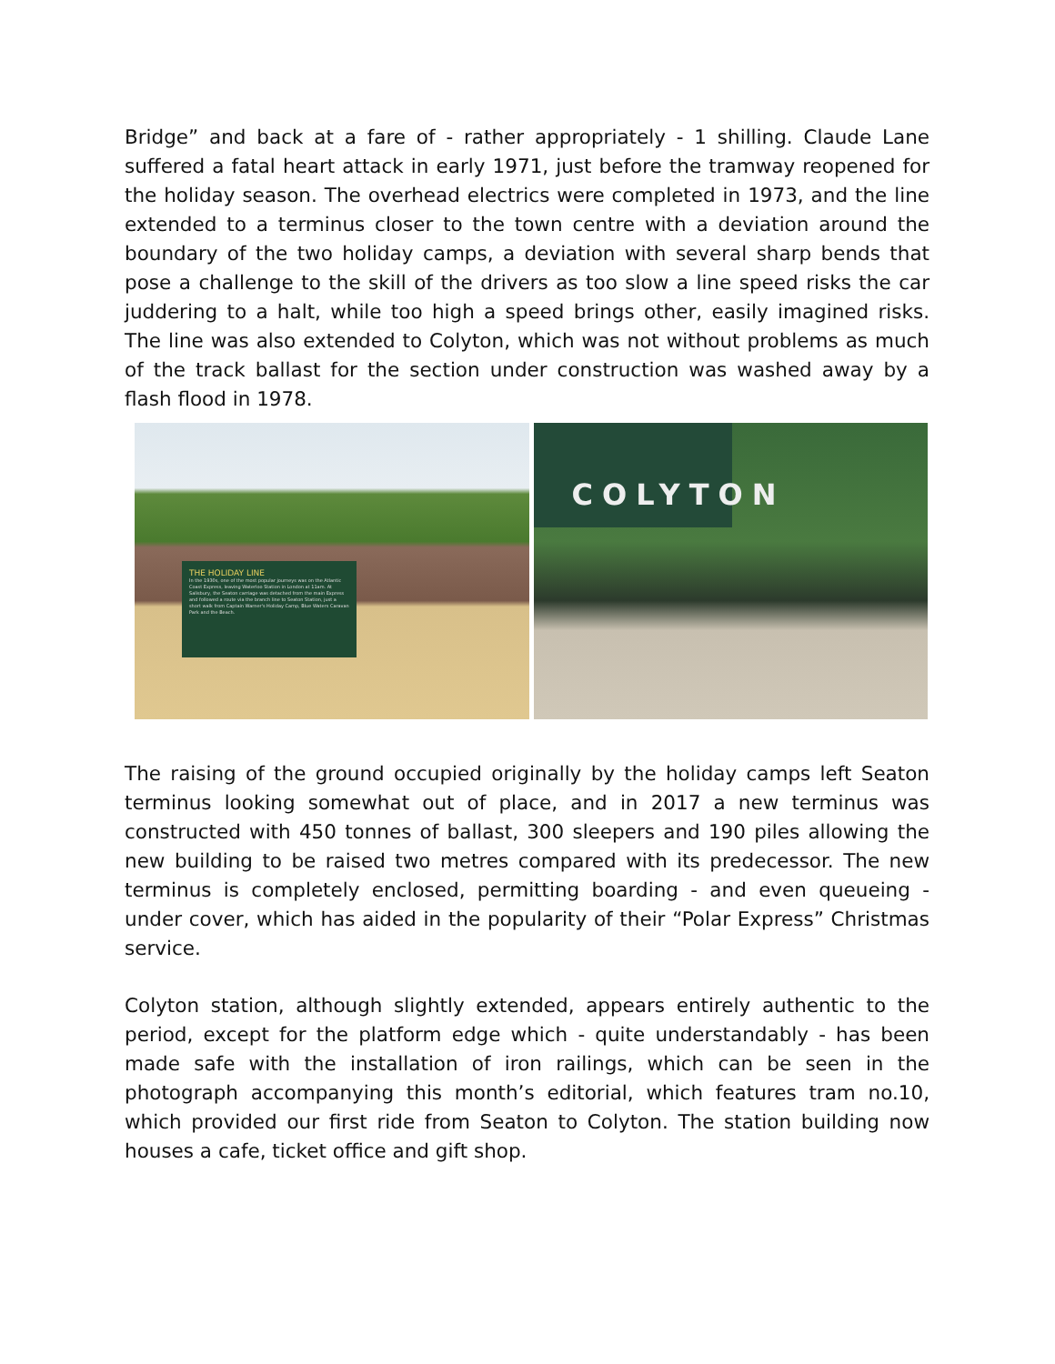Bridge” and back at a fare of - rather appropriately - 1 shilling. Claude Lane suffered a fatal heart attack in early 1971, just before the tramway reopened for the holiday season. The overhead electrics were completed in 1973, and the line extended to a terminus closer to the town centre with a deviation around the boundary of the two holiday camps, a deviation with several sharp bends that pose a challenge to the skill of the drivers as too slow a line speed risks the car juddering to a halt, while too high a speed brings other, easily imagined risks. The line was also extended to Colyton, which was not without problems as much of the track ballast for the section under construction was washed away by a flash flood in 1978.
THE HOLIDAY LINE
In the 1930s, one of the most popular journeys was on the Atlantic Coast Express, leaving Waterloo Station in London at 11am. At Salisbury, the Seaton carriage was detached from the main Express and followed a route via the branch line to Seaton Station, just a short walk from Captain Warner's Holiday Camp, Blue Waters Caravan Park and the Beach.
COLYTON
The raising of the ground occupied originally by the holiday camps left Seaton terminus looking somewhat out of place, and in 2017 a new terminus was constructed with 450 tonnes of ballast, 300 sleepers and 190 piles allowing the new building to be raised two metres compared with its predecessor. The new terminus is completely enclosed, permitting boarding - and even queueing - under cover, which has aided in the popularity of their “Polar Express” Christmas service.
Colyton station, although slightly extended, appears entirely authentic to the period, except for the platform edge which - quite understandably - has been made safe with the installation of iron railings, which can be seen in the photograph accompanying this month’s editorial, which features tram no.10, which provided our first ride from Seaton to Colyton. The station building now houses a cafe, ticket office and gift shop.